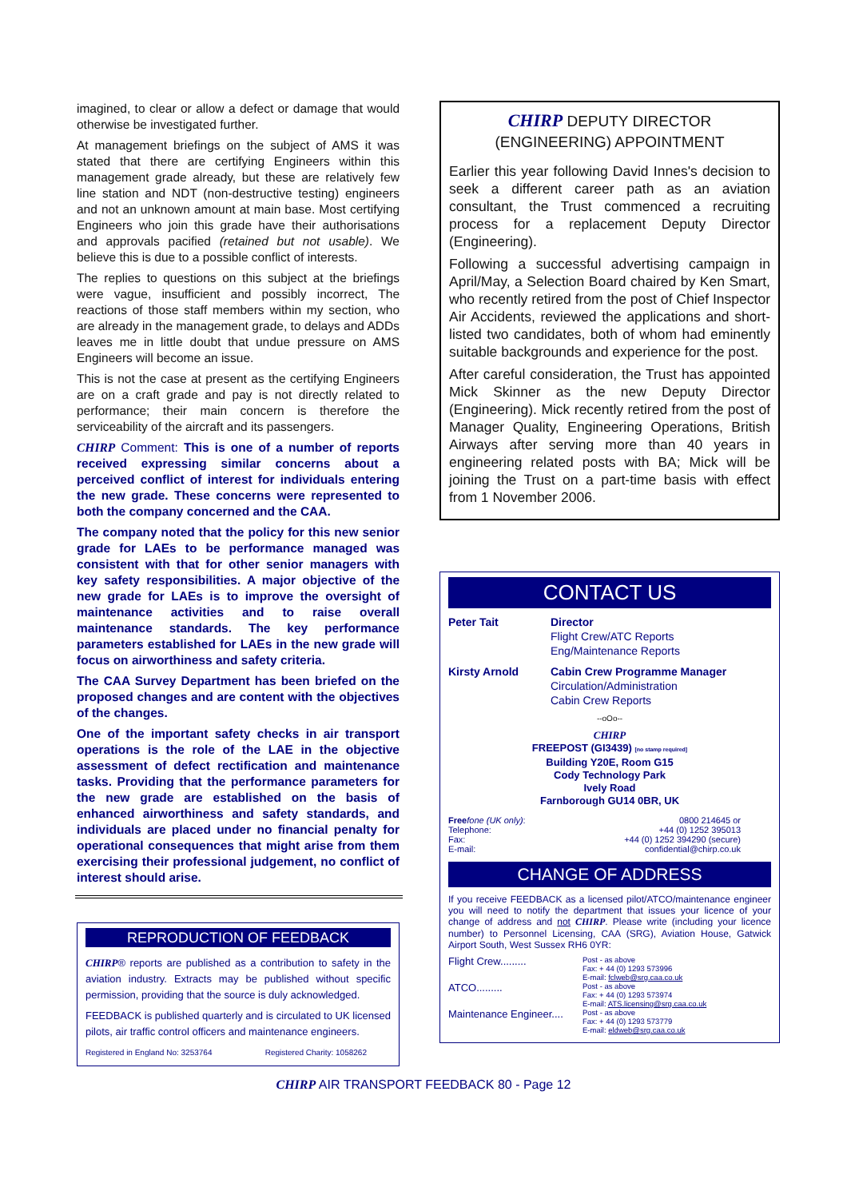imagined, to clear or allow a defect or damage that would otherwise be investigated further.
At management briefings on the subject of AMS it was stated that there are certifying Engineers within this management grade already, but these are relatively few line station and NDT (non-destructive testing) engineers and not an unknown amount at main base. Most certifying Engineers who join this grade have their authorisations and approvals pacified (retained but not usable). We believe this is due to a possible conflict of interests.
The replies to questions on this subject at the briefings were vague, insufficient and possibly incorrect, The reactions of those staff members within my section, who are already in the management grade, to delays and ADDs leaves me in little doubt that undue pressure on AMS Engineers will become an issue.
This is not the case at present as the certifying Engineers are on a craft grade and pay is not directly related to performance; their main concern is therefore the serviceability of the aircraft and its passengers.
CHIRP Comment: This is one of a number of reports received expressing similar concerns about a perceived conflict of interest for individuals entering the new grade. These concerns were represented to both the company concerned and the CAA.
The company noted that the policy for this new senior grade for LAEs to be performance managed was consistent with that for other senior managers with key safety responsibilities. A major objective of the new grade for LAEs is to improve the oversight of maintenance activities and to raise overall maintenance standards. The key performance parameters established for LAEs in the new grade will focus on airworthiness and safety criteria.
The CAA Survey Department has been briefed on the proposed changes and are content with the objectives of the changes.
One of the important safety checks in air transport operations is the role of the LAE in the objective assessment of defect rectification and maintenance tasks. Providing that the performance parameters for the new grade are established on the basis of enhanced airworthiness and safety standards, and individuals are placed under no financial penalty for operational consequences that might arise from them exercising their professional judgement, no conflict of interest should arise.
REPRODUCTION OF FEEDBACK
CHIRP® reports are published as a contribution to safety in the aviation industry. Extracts may be published without specific permission, providing that the source is duly acknowledged.
FEEDBACK is published quarterly and is circulated to UK licensed pilots, air traffic control officers and maintenance engineers.
Registered in England No: 3253764 Registered Charity: 1058262
CHIRP DEPUTY DIRECTOR (ENGINEERING) APPOINTMENT
Earlier this year following David Innes's decision to seek a different career path as an aviation consultant, the Trust commenced a recruiting process for a replacement Deputy Director (Engineering).
Following a successful advertising campaign in April/May, a Selection Board chaired by Ken Smart, who recently retired from the post of Chief Inspector Air Accidents, reviewed the applications and short-listed two candidates, both of whom had eminently suitable backgrounds and experience for the post.
After careful consideration, the Trust has appointed Mick Skinner as the new Deputy Director (Engineering). Mick recently retired from the post of Manager Quality, Engineering Operations, British Airways after serving more than 40 years in engineering related posts with BA; Mick will be joining the Trust on a part-time basis with effect from 1 November 2006.
CONTACT US
Peter Tait Director
Flight Crew/ATC Reports
Eng/Maintenance Reports
Kirsty Arnold Cabin Crew Programme Manager
Circulation/Administration
Cabin Crew Reports
--oOo--
CHIRP
FREEPOST (GI3439) [no stamp required]
Building Y20E, Room G15
Cody Technology Park
Ively Road
Farnborough GU14 0BR, UK
Free fone (UK only):
Telephone:
Fax:
E-mail:
0800 214645 or
+44 (0) 1252 395013
+44 (0) 1252 394290 (secure)
confidential@chirp.co.uk
CHANGE OF ADDRESS
If you receive FEEDBACK as a licensed pilot/ATCO/maintenance engineer you will need to notify the department that issues your licence of your change of address and not CHIRP. Please write (including your licence number) to Personnel Licensing, CAA (SRG), Aviation House, Gatwick Airport South, West Sussex RH6 0YR:
Flight Crew.........
Post - as above
Fax: + 44 (0) 1293 573996
E-mail: fclweb@srg.caa.co.uk
ATCO.........
Post - as above
Fax: + 44 (0) 1293 573974
E-mail: ATS.licensing@srg.caa.co.uk
Maintenance Engineer....
Post - as above
Fax: + 44 (0) 1293 573779
E-mail: eldweb@srg.caa.co.uk
CHIRP AIR TRANSPORT FEEDBACK 80 - Page 12